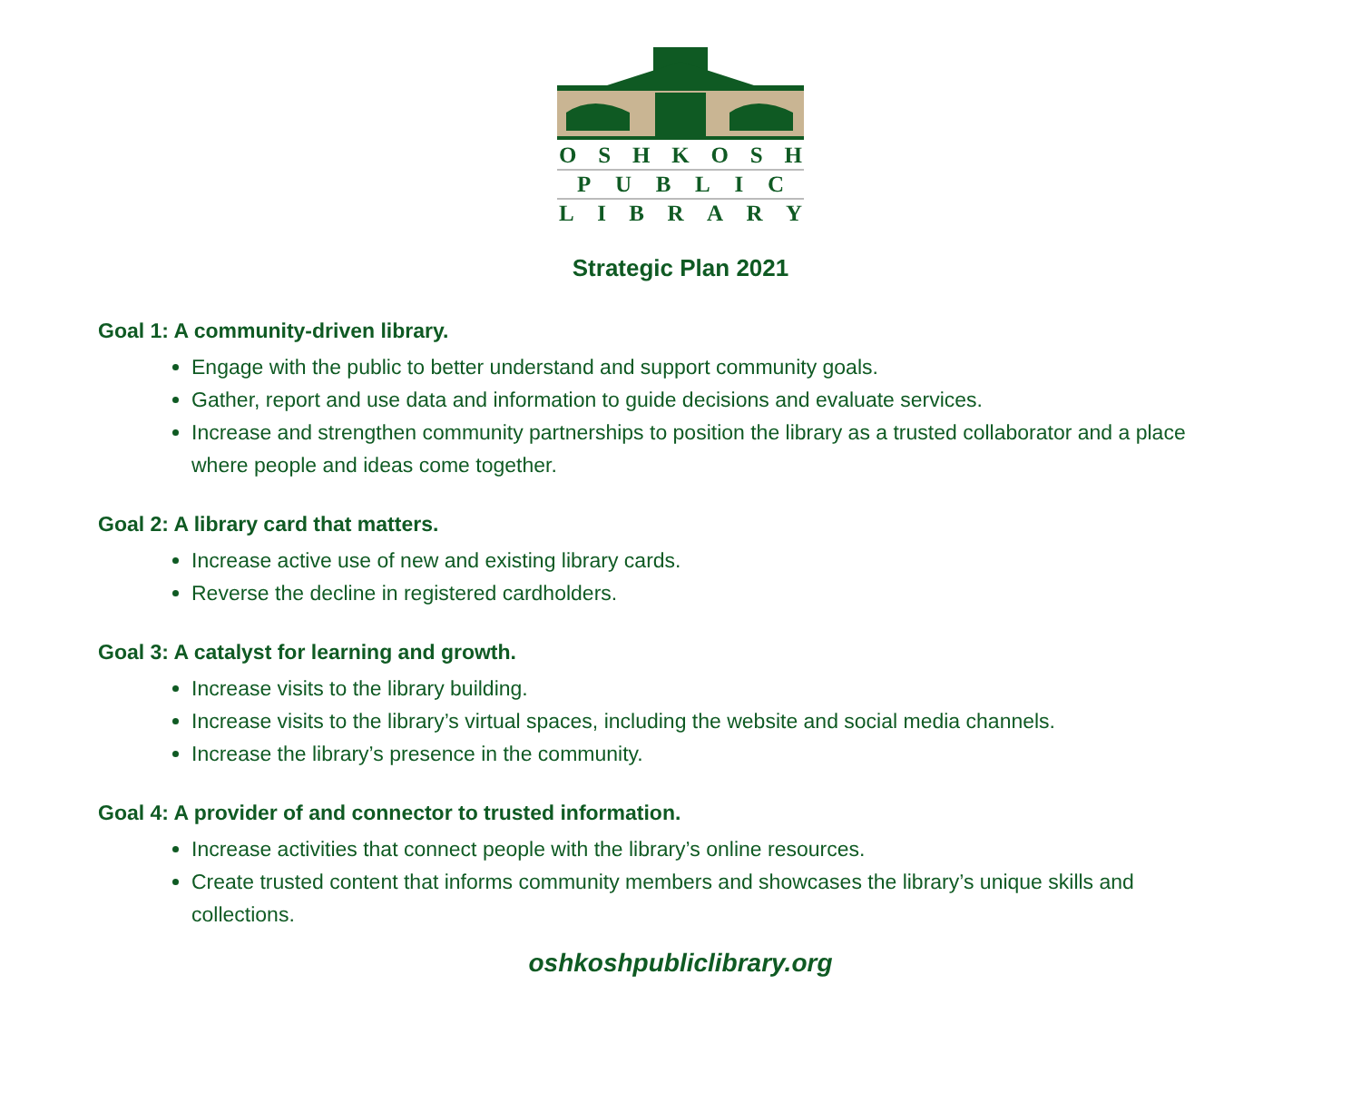OSHKOSH
PUBLIC
LIBRARY
Strategic Plan 2021
Goal 1: A community-driven library.
Engage with the public to better understand and support community goals.
Gather, report and use data and information to guide decisions and evaluate services.
Increase and strengthen community partnerships to position the library as a trusted collaborator and a place where people and ideas come together.
Goal 2: A library card that matters.
Increase active use of new and existing library cards.
Reverse the decline in registered cardholders.
Goal 3: A catalyst for learning and growth.
Increase visits to the library building.
Increase visits to the library’s virtual spaces, including the website and social media channels.
Increase the library’s presence in the community.
Goal 4: A provider of and connector to trusted information.
Increase activities that connect people with the library’s online resources.
Create trusted content that informs community members and showcases the library’s unique skills and collections.
oshkoshpubliclibrary.org